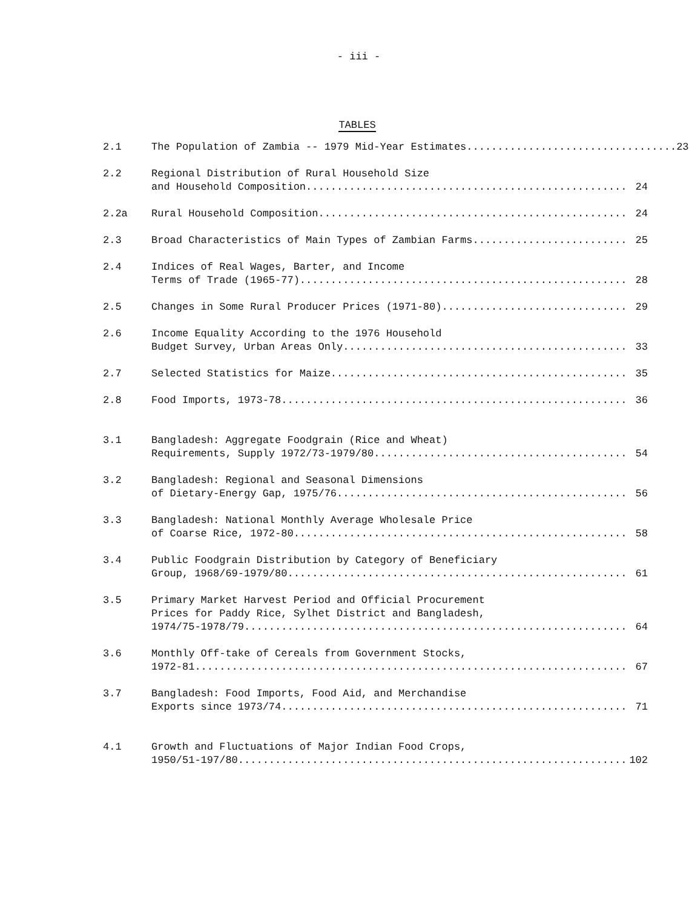- iii -
TABLES
2.1 The Population of Zambia -- 1979 Mid-Year Estimates.................................. 23
2.2 Regional Distribution of Rural Household Size
and Household Composition.................................................... 24
2.2a Rural Household Composition.................................................. 24
2.3 Broad Characteristics of Main Types of Zambian Farms......................... 25
2.4 Indices of Real Wages, Barter, and Income
Terms of Trade (1965-77)..................................................... 28
2.5 Changes in Some Rural Producer Prices (1971-80).............................. 29
2.6 Income Equality According to the 1976 Household
Budget Survey, Urban Areas Only.............................................. 33
2.7 Selected Statistics for Maize................................................ 35
2.8 Food Imports, 1973-78........................................................ 36
3.1 Bangladesh: Aggregate Foodgrain (Rice and Wheat)
Requirements, Supply 1972/73-1979/80......................................... 54
3.2 Bangladesh: Regional and Seasonal Dimensions
of Dietary-Energy Gap, 1975/76............................................... 56
3.3 Bangladesh: National Monthly Average Wholesale Price
of Coarse Rice, 1972-80...................................................... 58
3.4 Public Foodgrain Distribution by Category of Beneficiary
Group, 1968/69-1979/80....................................................... 61
3.5 Primary Market Harvest Period and Official Procurement
Prices for Paddy Rice, Sylhet District and Bangladesh,
1974/75-1978/79.............................................................. 64
3.6 Monthly Off-take of Cereals from Government Stocks,
1972-81...................................................................... 67
3.7 Bangladesh: Food Imports, Food Aid, and Merchandise
Exports since 1973/74........................................................ 71
4.1 Growth and Fluctuations of Major Indian Food Crops,
1950/51-197/80............................................................... 102